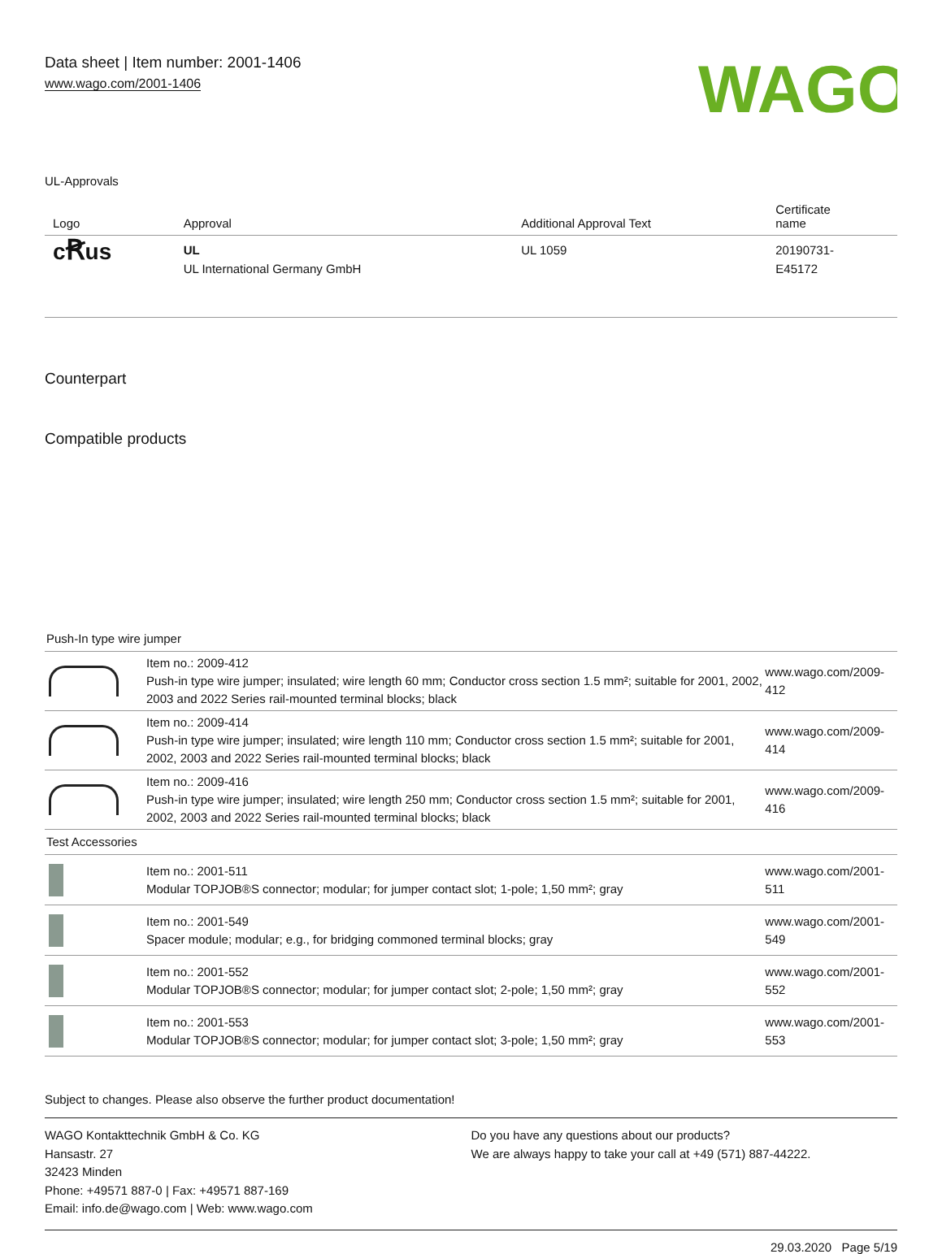Data sheet | Item number: 2001-1406
www.wago.com/2001-1406
WAGO
UL-Approvals
| Logo | Approval | Additional Approval Text | Certificate name |
| --- | --- | --- | --- |
| c Ꞧ us | UL UL International Germany GmbH | UL 1059 | 20190731- E45172 |
Counterpart
Compatible products
| Push-In type wire jumper | | |
| | Item no.: 2009-412 Push-in type wire jumper; insulated; wire length 60 mm; Conductor cross section 1.5 mm²; suitable for 2001, 2002, 2003 and 2022 Series rail-mounted terminal blocks; black | www.wago.com/2009-412 |
| | Item no.: 2009-414 Push-in type wire jumper; insulated; wire length 110 mm; Conductor cross section 1.5 mm²; suitable for 2001, 2002, 2003 and 2022 Series rail-mounted terminal blocks; black | www.wago.com/2009-414 |
| | Item no.: 2009-416 Push-in type wire jumper; insulated; wire length 250 mm; Conductor cross section 1.5 mm²; suitable for 2001, 2002, 2003 and 2022 Series rail-mounted terminal blocks; black | www.wago.com/2009-416 |
| Test Accessories | | |
| | Item no.: 2001-511 Modular TOPJOB®S connector; modular; for jumper contact slot; 1-pole; 1,50 mm²; gray | www.wago.com/2001-511 |
| | Item no.: 2001-549 Spacer module; modular; e.g., for bridging commoned terminal blocks; gray | www.wago.com/2001-549 |
| | Item no.: 2001-552 Modular TOPJOB®S connector; modular; for jumper contact slot; 2-pole; 1,50 mm²; gray | www.wago.com/2001-552 |
| | Item no.: 2001-553 Modular TOPJOB®S connector; modular; for jumper contact slot; 3-pole; 1,50 mm²; gray | www.wago.com/2001-553 |
Subject to changes. Please also observe the further product documentation!
WAGO Kontakttechnik GmbH & Co. KG
Hansastr. 27
32423 Minden
Phone: +49571 887-0 | Fax: +49571 887-169
Email: info.de@wago.com | Web: www.wago.com
Do you have any questions about our products?
We are always happy to take your call at +49 (571) 887-44222.
29.03.2020 Page 5/19